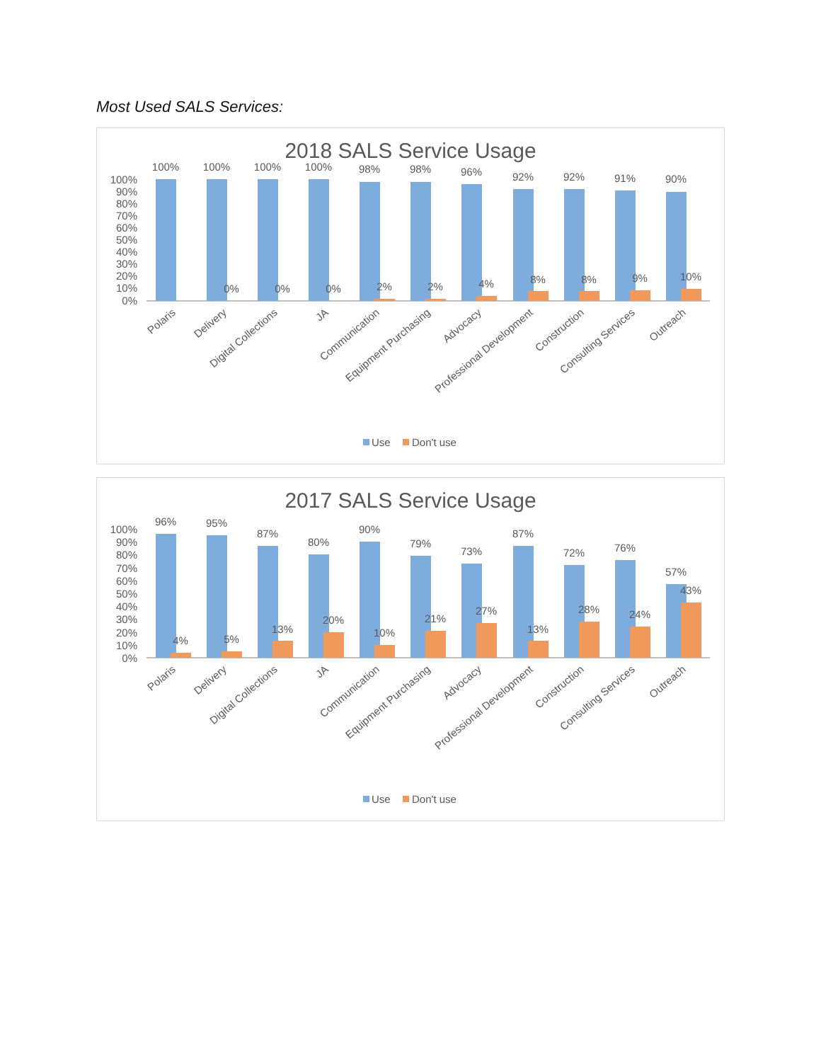Most Used SALS Services:
2018 SALS Service Usage
100%
90%
80%
70%
60%
50%
40%
30%
20%
10%
0%
100%
100%
100%
100%
98%
98%
96%
92%
92%
91%
90%
0%
0%
0%
2%
2%
4%
8%
8%
9%
10%
Polaris
Delivery
Digital Collections
JA
Communication
Equipment Purchasing
Advocacy
Professional Development
Construction
Consulting Services
Outreach
Use
Don't use
2017 SALS Service Usage
100%
90%
80%
70%
60%
50%
40%
30%
20%
10%
0%
96%
95%
87%
80%
90%
79%
73%
87%
72%
76%
57%
4%
5%
13%
20%
10%
21%
27%
13%
28%
24%
43%
Polaris
Delivery
Digital Collections
JA
Communication
Equipment Purchasing
Advocacy
Professional Development
Construction
Consulting Services
Outreach
Use
Don't use